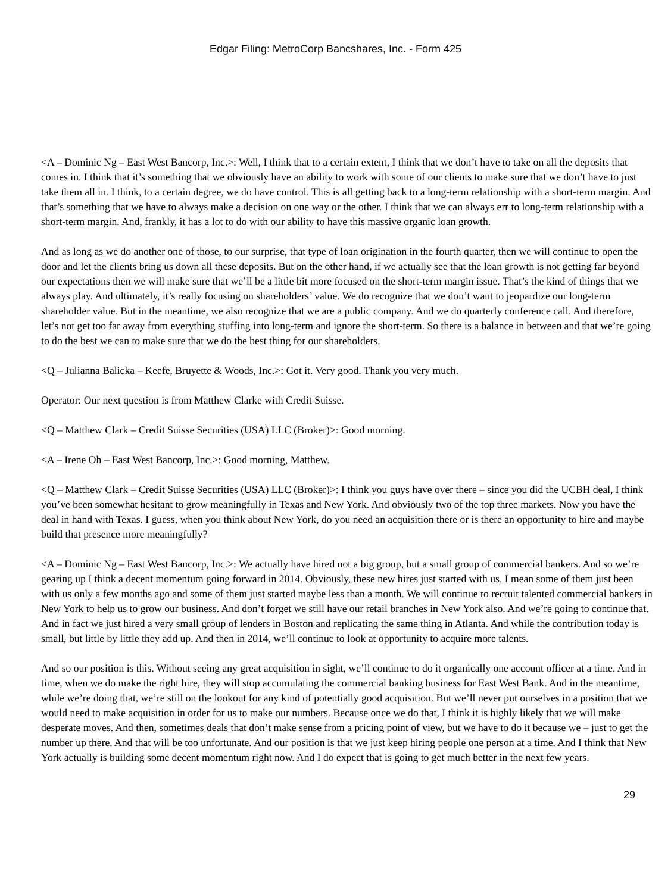Edgar Filing: MetroCorp Bancshares, Inc. - Form 425
<A – Dominic Ng – East West Bancorp, Inc.>: Well, I think that to a certain extent, I think that we don’t have to take on all the deposits that comes in. I think that it’s something that we obviously have an ability to work with some of our clients to make sure that we don’t have to just take them all in. I think, to a certain degree, we do have control. This is all getting back to a long-term relationship with a short-term margin. And that’s something that we have to always make a decision on one way or the other. I think that we can always err to long-term relationship with a short-term margin. And, frankly, it has a lot to do with our ability to have this massive organic loan growth.
And as long as we do another one of those, to our surprise, that type of loan origination in the fourth quarter, then we will continue to open the door and let the clients bring us down all these deposits. But on the other hand, if we actually see that the loan growth is not getting far beyond our expectations then we will make sure that we’ll be a little bit more focused on the short-term margin issue. That’s the kind of things that we always play. And ultimately, it’s really focusing on shareholders’ value. We do recognize that we don’t want to jeopardize our long-term shareholder value. But in the meantime, we also recognize that we are a public company. And we do quarterly conference call. And therefore, let’s not get too far away from everything stuffing into long-term and ignore the short-term. So there is a balance in between and that we’re going to do the best we can to make sure that we do the best thing for our shareholders.
<Q – Julianna Balicka – Keefe, Bruyette & Woods, Inc.>: Got it. Very good. Thank you very much.
Operator: Our next question is from Matthew Clarke with Credit Suisse.
<Q – Matthew Clark – Credit Suisse Securities (USA) LLC (Broker)>: Good morning.
<A – Irene Oh – East West Bancorp, Inc.>: Good morning, Matthew.
<Q – Matthew Clark – Credit Suisse Securities (USA) LLC (Broker)>: I think you guys have over there – since you did the UCBH deal, I think you’ve been somewhat hesitant to grow meaningfully in Texas and New York. And obviously two of the top three markets. Now you have the deal in hand with Texas. I guess, when you think about New York, do you need an acquisition there or is there an opportunity to hire and maybe build that presence more meaningfully?
<A – Dominic Ng – East West Bancorp, Inc.>: We actually have hired not a big group, but a small group of commercial bankers. And so we’re gearing up I think a decent momentum going forward in 2014. Obviously, these new hires just started with us. I mean some of them just been with us only a few months ago and some of them just started maybe less than a month. We will continue to recruit talented commercial bankers in New York to help us to grow our business. And don’t forget we still have our retail branches in New York also. And we’re going to continue that. And in fact we just hired a very small group of lenders in Boston and replicating the same thing in Atlanta. And while the contribution today is small, but little by little they add up. And then in 2014, we’ll continue to look at opportunity to acquire more talents.
And so our position is this. Without seeing any great acquisition in sight, we’ll continue to do it organically one account officer at a time. And in time, when we do make the right hire, they will stop accumulating the commercial banking business for East West Bank. And in the meantime, while we’re doing that, we’re still on the lookout for any kind of potentially good acquisition. But we’ll never put ourselves in a position that we would need to make acquisition in order for us to make our numbers. Because once we do that, I think it is highly likely that we will make desperate moves. And then, sometimes deals that don’t make sense from a pricing point of view, but we have to do it because we – just to get the number up there. And that will be too unfortunate. And our position is that we just keep hiring people one person at a time. And I think that New York actually is building some decent momentum right now. And I do expect that is going to get much better in the next few years.
29